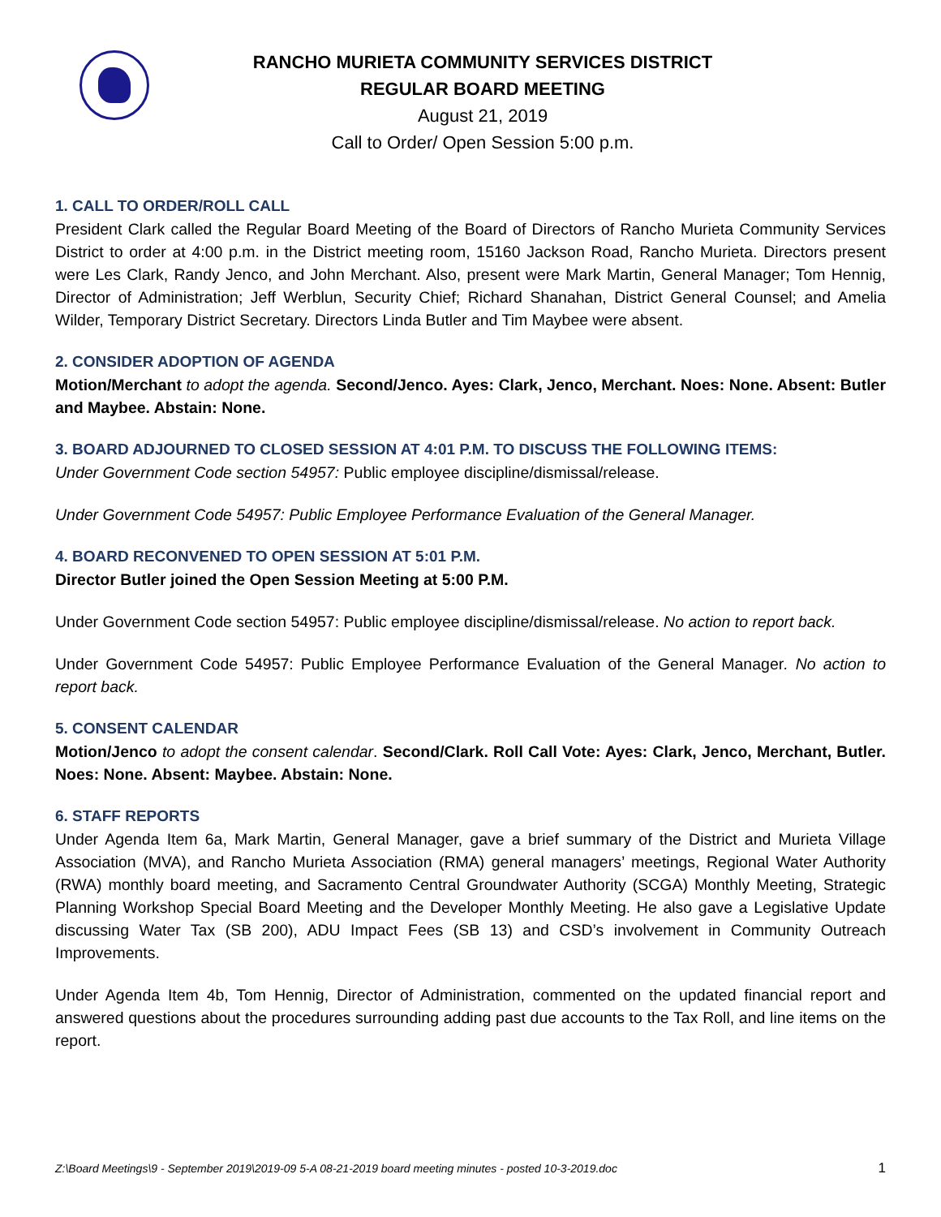RANCHO MURIETA COMMUNITY SERVICES DISTRICT
REGULAR BOARD MEETING
August 21, 2019
Call to Order/ Open Session 5:00 p.m.
1. CALL TO ORDER/ROLL CALL
President Clark called the Regular Board Meeting of the Board of Directors of Rancho Murieta Community Services District to order at 4:00 p.m. in the District meeting room, 15160 Jackson Road, Rancho Murieta. Directors present were Les Clark, Randy Jenco, and John Merchant. Also, present were Mark Martin, General Manager; Tom Hennig, Director of Administration; Jeff Werblun, Security Chief; Richard Shanahan, District General Counsel; and Amelia Wilder, Temporary District Secretary. Directors Linda Butler and Tim Maybee were absent.
2. CONSIDER ADOPTION OF AGENDA
Motion/Merchant to adopt the agenda. Second/Jenco. Ayes: Clark, Jenco, Merchant. Noes: None. Absent: Butler and Maybee. Abstain: None.
3. BOARD ADJOURNED TO CLOSED SESSION AT 4:01 P.M. TO DISCUSS THE FOLLOWING ITEMS:
Under Government Code section 54957: Public employee discipline/dismissal/release.
Under Government Code 54957: Public Employee Performance Evaluation of the General Manager.
4. BOARD RECONVENED TO OPEN SESSION AT 5:01 P.M.
Director Butler joined the Open Session Meeting at 5:00 P.M.
Under Government Code section 54957: Public employee discipline/dismissal/release. No action to report back.
Under Government Code 54957: Public Employee Performance Evaluation of the General Manager. No action to report back.
5. CONSENT CALENDAR
Motion/Jenco to adopt the consent calendar. Second/Clark. Roll Call Vote: Ayes: Clark, Jenco, Merchant, Butler. Noes: None. Absent: Maybee. Abstain: None.
6. STAFF REPORTS
Under Agenda Item 6a, Mark Martin, General Manager, gave a brief summary of the District and Murieta Village Association (MVA), and Rancho Murieta Association (RMA) general managers’ meetings, Regional Water Authority (RWA) monthly board meeting, and Sacramento Central Groundwater Authority (SCGA) Monthly Meeting, Strategic Planning Workshop Special Board Meeting and the Developer Monthly Meeting. He also gave a Legislative Update discussing Water Tax (SB 200), ADU Impact Fees (SB 13) and CSD’s involvement in Community Outreach Improvements.
Under Agenda Item 4b, Tom Hennig, Director of Administration, commented on the updated financial report and answered questions about the procedures surrounding adding past due accounts to the Tax Roll, and line items on the report.
Z:\Board Meetings\9 - September 2019\2019-09 5-A 08-21-2019 board meeting minutes - posted 10-3-2019.doc 1